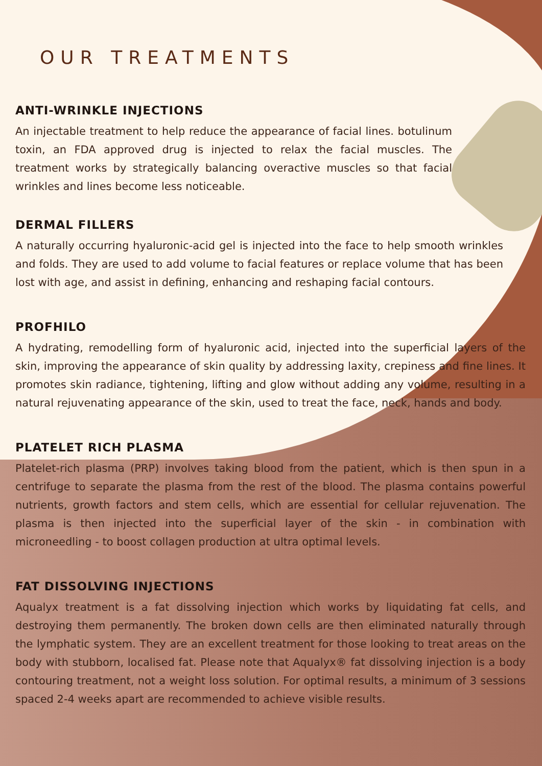OUR TREATMENTS
ANTI-WRINKLE INJECTIONS
An injectable treatment to help reduce the appearance of facial lines. botulinum toxin, an FDA approved drug is injected to relax the facial muscles. The treatment works by strategically balancing overactive muscles so that facial wrinkles and lines become less noticeable.
DERMAL FILLERS
A naturally occurring hyaluronic-acid gel is injected into the face to help smooth wrinkles and folds. They are used to add volume to facial features or replace volume that has been lost with age, and assist in defining, enhancing and reshaping facial contours.
PROFHILO
A hydrating, remodelling form of hyaluronic acid, injected into the superficial layers of the skin, improving the appearance of skin quality by addressing laxity, crepiness and fine lines. It promotes skin radiance, tightening, lifting and glow without adding any volume, resulting in a natural rejuvenating appearance of the skin, used to treat the face, neck, hands and body.
PLATELET RICH PLASMA
Platelet-rich plasma (PRP) involves taking blood from the patient, which is then spun in a centrifuge to separate the plasma from the rest of the blood. The plasma contains powerful nutrients, growth factors and stem cells, which are essential for cellular rejuvenation. The plasma is then injected into the superficial layer of the skin - in combination with microneedling - to boost collagen production at ultra optimal levels.
FAT DISSOLVING INJECTIONS
Aqualyx treatment is a fat dissolving injection which works by liquidating fat cells, and destroying them permanently. The broken down cells are then eliminated naturally through the lymphatic system. They are an excellent treatment for those looking to treat areas on the body with stubborn, localised fat. Please note that Aqualyx® fat dissolving injection is a body contouring treatment, not a weight loss solution. For optimal results, a minimum of 3 sessions spaced 2-4 weeks apart are recommended to achieve visible results.